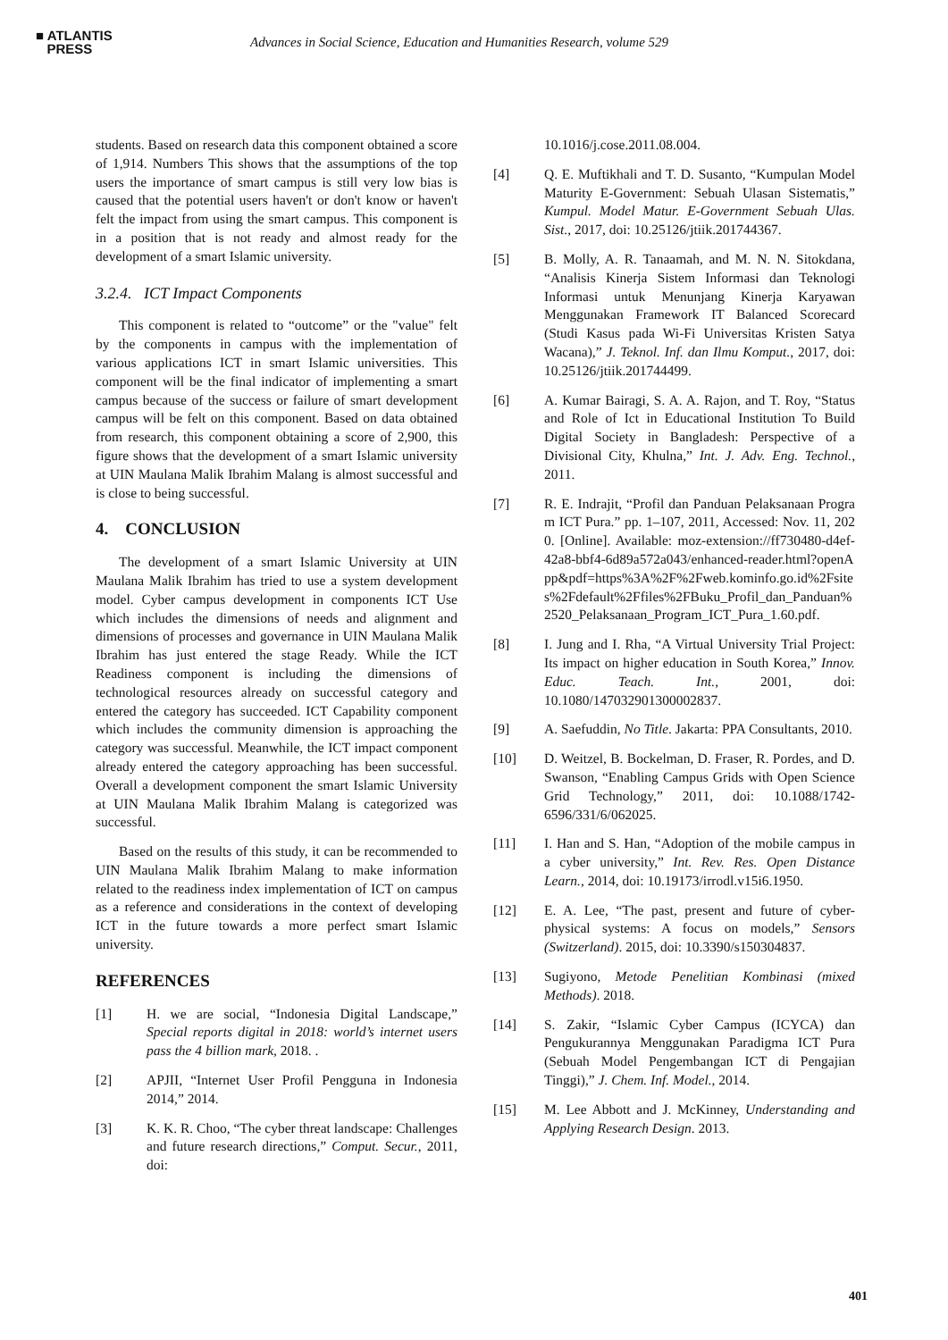■ ATLANTIS
PRESS
Advances in Social Science, Education and Humanities Research, volume 529
students. Based on research data this component obtained a score of 1,914. Numbers This shows that the assumptions of the top users the importance of smart campus is still very low bias is caused that the potential users haven't or don't know or haven't felt the impact from using the smart campus. This component is in a position that is not ready and almost ready for the development of a smart Islamic university.
3.2.4. ICT Impact Components
This component is related to “outcome” or the "value" felt by the components in campus with the implementation of various applications ICT in smart Islamic universities. This component will be the final indicator of implementing a smart campus because of the success or failure of smart development campus will be felt on this component. Based on data obtained from research, this component obtaining a score of 2,900, this figure shows that the development of a smart Islamic university at UIN Maulana Malik Ibrahim Malang is almost successful and is close to being successful.
4. CONCLUSION
The development of a smart Islamic University at UIN Maulana Malik Ibrahim has tried to use a system development model. Cyber campus development in components ICT Use which includes the dimensions of needs and alignment and dimensions of processes and governance in UIN Maulana Malik Ibrahim has just entered the stage Ready. While the ICT Readiness component is including the dimensions of technological resources already on successful category and entered the category has succeeded. ICT Capability component which includes the community dimension is approaching the category was successful. Meanwhile, the ICT impact component already entered the category approaching has been successful. Overall a development component the smart Islamic University at UIN Maulana Malik Ibrahim Malang is categorized was successful.
Based on the results of this study, it can be recommended to UIN Maulana Malik Ibrahim Malang to make information related to the readiness index implementation of ICT on campus as a reference and considerations in the context of developing ICT in the future towards a more perfect smart Islamic university.
REFERENCES
[1] H. we are social, “Indonesia Digital Landscape,” Special reports digital in 2018: world’s internet users pass the 4 billion mark, 2018. .
[2] APJII, “Internet User Profil Pengguna in Indonesia 2014,” 2014.
[3] K. K. R. Choo, “The cyber threat landscape: Challenges and future research directions,” Comput. Secur., 2011, doi:
10.1016/j.cose.2011.08.004.
[4] Q. E. Muftikhali and T. D. Susanto, “Kumpulan Model Maturity E-Government: Sebuah Ulasan Sistematis,” Kumpul. Model Matur. E-Government Sebuah Ulas. Sist., 2017, doi: 10.25126/jtiik.201744367.
[5] B. Molly, A. R. Tanaamah, and M. N. N. Sitokdana, “Analisis Kinerja Sistem Informasi dan Teknologi Informasi untuk Menunjang Kinerja Karyawan Menggunakan Framework IT Balanced Scorecard (Studi Kasus pada Wi-Fi Universitas Kristen Satya Wacana),” J. Teknol. Inf. dan Ilmu Komput., 2017, doi: 10.25126/jtiik.201744499.
[6] A. Kumar Bairagi, S. A. A. Rajon, and T. Roy, “Status and Role of Ict in Educational Institution To Build Digital Society in Bangladesh: Perspective of a Divisional City, Khulna,” Int. J. Adv. Eng. Technol., 2011.
[7] R. E. Indrajit, “Profil dan Panduan Pelaksanaan Program ICT Pura.” pp. 1–107, 2011, Accessed: Nov. 11, 2020. [Online]. Available: moz-extension://ff730480-d4ef-42a8-bbf4-6d89a572a043/enhanced-reader.html?openApp&pdf=https%3A%2F%2Fweb.kominfo.go.id%2Fsites%2Fdefault%2Ffiles%2FBuku_Profil_dan_Panduan%2520_Pelaksanaan_Program_ICT_Pura_1.60.pdf.
[8] I. Jung and I. Rha, “A Virtual University Trial Project: Its impact on higher education in South Korea,” Innov. Educ. Teach. Int., 2001, doi: 10.1080/147032901300002837.
[9] A. Saefuddin, No Title. Jakarta: PPA Consultants, 2010.
[10] D. Weitzel, B. Bockelman, D. Fraser, R. Pordes, and D. Swanson, “Enabling Campus Grids with Open Science Grid Technology,” 2011, doi: 10.1088/1742-6596/331/6/062025.
[11] I. Han and S. Han, “Adoption of the mobile campus in a cyber university,” Int. Rev. Res. Open Distance Learn., 2014, doi: 10.19173/irrodl.v15i6.1950.
[12] E. A. Lee, “The past, present and future of cyber-physical systems: A focus on models,” Sensors (Switzerland). 2015, doi: 10.3390/s150304837.
[13] Sugiyono, Metode Penelitian Kombinasi (mixed Methods). 2018.
[14] S. Zakir, “Islamic Cyber Campus (ICYCA) dan Pengukurannya Menggunakan Paradigma ICT Pura (Sebuah Model Pengembangan ICT di Pengajian Tinggi),” J. Chem. Inf. Model., 2014.
[15] M. Lee Abbott and J. McKinney, Understanding and Applying Research Design. 2013.
401